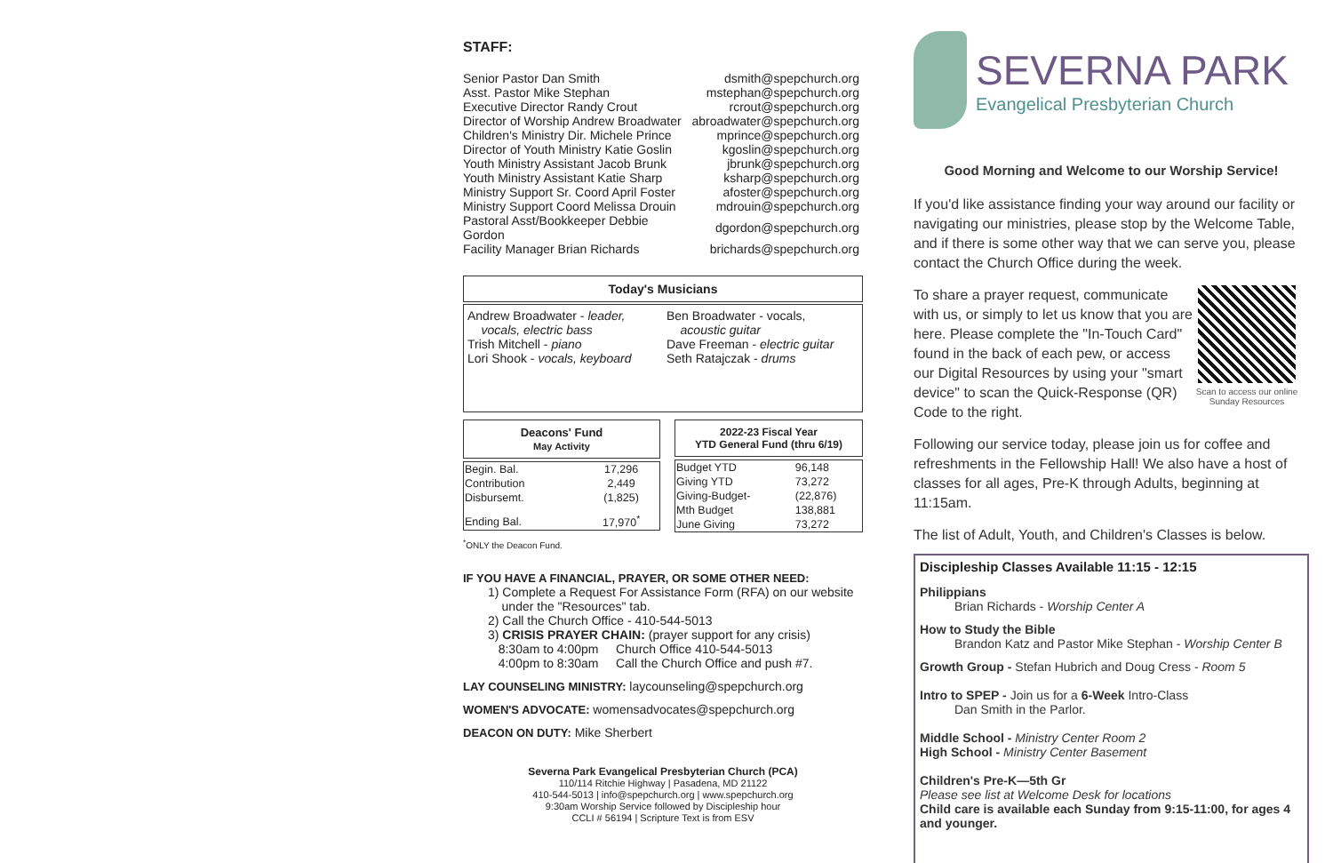STAFF:
| Senior Pastor Dan Smith | dsmith@spepchurch.org |
| Asst. Pastor Mike Stephan | mstephan@spepchurch.org |
| Executive Director Randy Crout | rcrout@spepchurch.org |
| Director of Worship Andrew Broadwater | abroadwater@spepchurch.org |
| Children's Ministry Dir. Michele Prince | mprince@spepchurch.org |
| Director of Youth Ministry Katie Goslin | kgoslin@spepchurch.org |
| Youth Ministry Assistant Jacob Brunk | jbrunk@spepchurch.org |
| Youth Ministry Assistant Katie Sharp | ksharp@spepchurch.org |
| Ministry Support Sr. Coord April Foster | afoster@spepchurch.org |
| Ministry Support Coord Melissa Drouin | mdrouin@spepchurch.org |
| Pastoral Asst/Bookkeeper Debbie Gordon | dgordon@spepchurch.org |
| Facility Manager Brian Richards | brichards@spepchurch.org |
Today's Musicians
Andrew Broadwater - leader,
vocals, electric bass
Trish Mitchell - piano
Lori Shook - vocals, keyboard
Ben Broadwater - vocals,
acoustic guitar
Dave Freeman - electric guitar
Seth Ratajczak - drums
Deacons' Fund
May Activity
| Begin. Bal. | 17,296 |
| Contribution | 2,449 |
| Disbursemt. | (1,825) |
| Ending Bal. | 17,970<sup>*</sup> |
<sup>*</sup> ONLY the Deacon Fund.
2022-23 Fiscal Year
YTD General Fund (thru 6/19)
| Budget YTD | 96,148 |
| Giving YTD | 73,272 |
| Giving-Budget- | (22,876) |
| Mth Budget | 138,881 |
| June Giving | 73,272 |
IF YOU HAVE A FINANCIAL, PRAYER, OR SOME OTHER NEED:
1) Complete a Request For Assistance Form (RFA) on our website
under the "Resources" tab.
2) Call the Church Office - 410-544-5013
3) CRISIS PRAYER CHAIN: (prayer support for any crisis)
8:30am to 4:00pm Church Office 410-544-5013
4:00pm to 8:30am Call the Church Office and push #7.
LAY COUNSELING MINISTRY: laycounseling@spepchurch.org
WOMEN'S ADVOCATE: womensadvocates@spepchurch.org
DEACON ON DUTY: Mike Sherbert
Severna Park Evangelical Presbyterian Church (PCA)
110/114 Ritchie Highway | Pasadena, MD 21122
410-544-5013 | info@spepchurch.org | www.spepchurch.org
9:30am Worship Service followed by Discipleship hour
CCLI # 56194 | Scripture Text is from ESV
SEVERNA PARK
Evangelical Presbyterian Church
Good Morning and Welcome to our Worship Service!
If you'd like assistance finding your way around our facility or navigating our ministries, please stop by the Welcome Table, and if there is some other way that we can serve you, please contact the Church Office during the week.
To share a prayer request, communicate with us, or simply to let us know that you are here. Please complete the "In-Touch Card" found in the back of each pew, or access our Digital Resources by using your "smart device" to scan the Quick-Response (QR) Code to the right.
Scan to access our online Sunday Resources
Following our service today, please join us for coffee and refreshments in the Fellowship Hall! We also have a host of classes for all ages, Pre-K through Adults, beginning at 11:15am.
The list of Adult, Youth, and Children's Classes is below.
Discipleship Classes Available 11:15 - 12:15
Philippians
Brian Richards - Worship Center A
How to Study the Bible
Brandon Katz and Pastor Mike Stephan - Worship Center B
Growth Group - Stefan Hubrich and Doug Cress - Room 5
Intro to SPEP - Join us for a 6-Week Intro-Class
Dan Smith in the Parlor.
Middle School - Ministry Center Room 2
High School - Ministry Center Basement
Children's Pre-K—5th Gr
Please see list at Welcome Desk for locations
Child care is available each Sunday from 9:15-11:00, for ages 4 and younger.